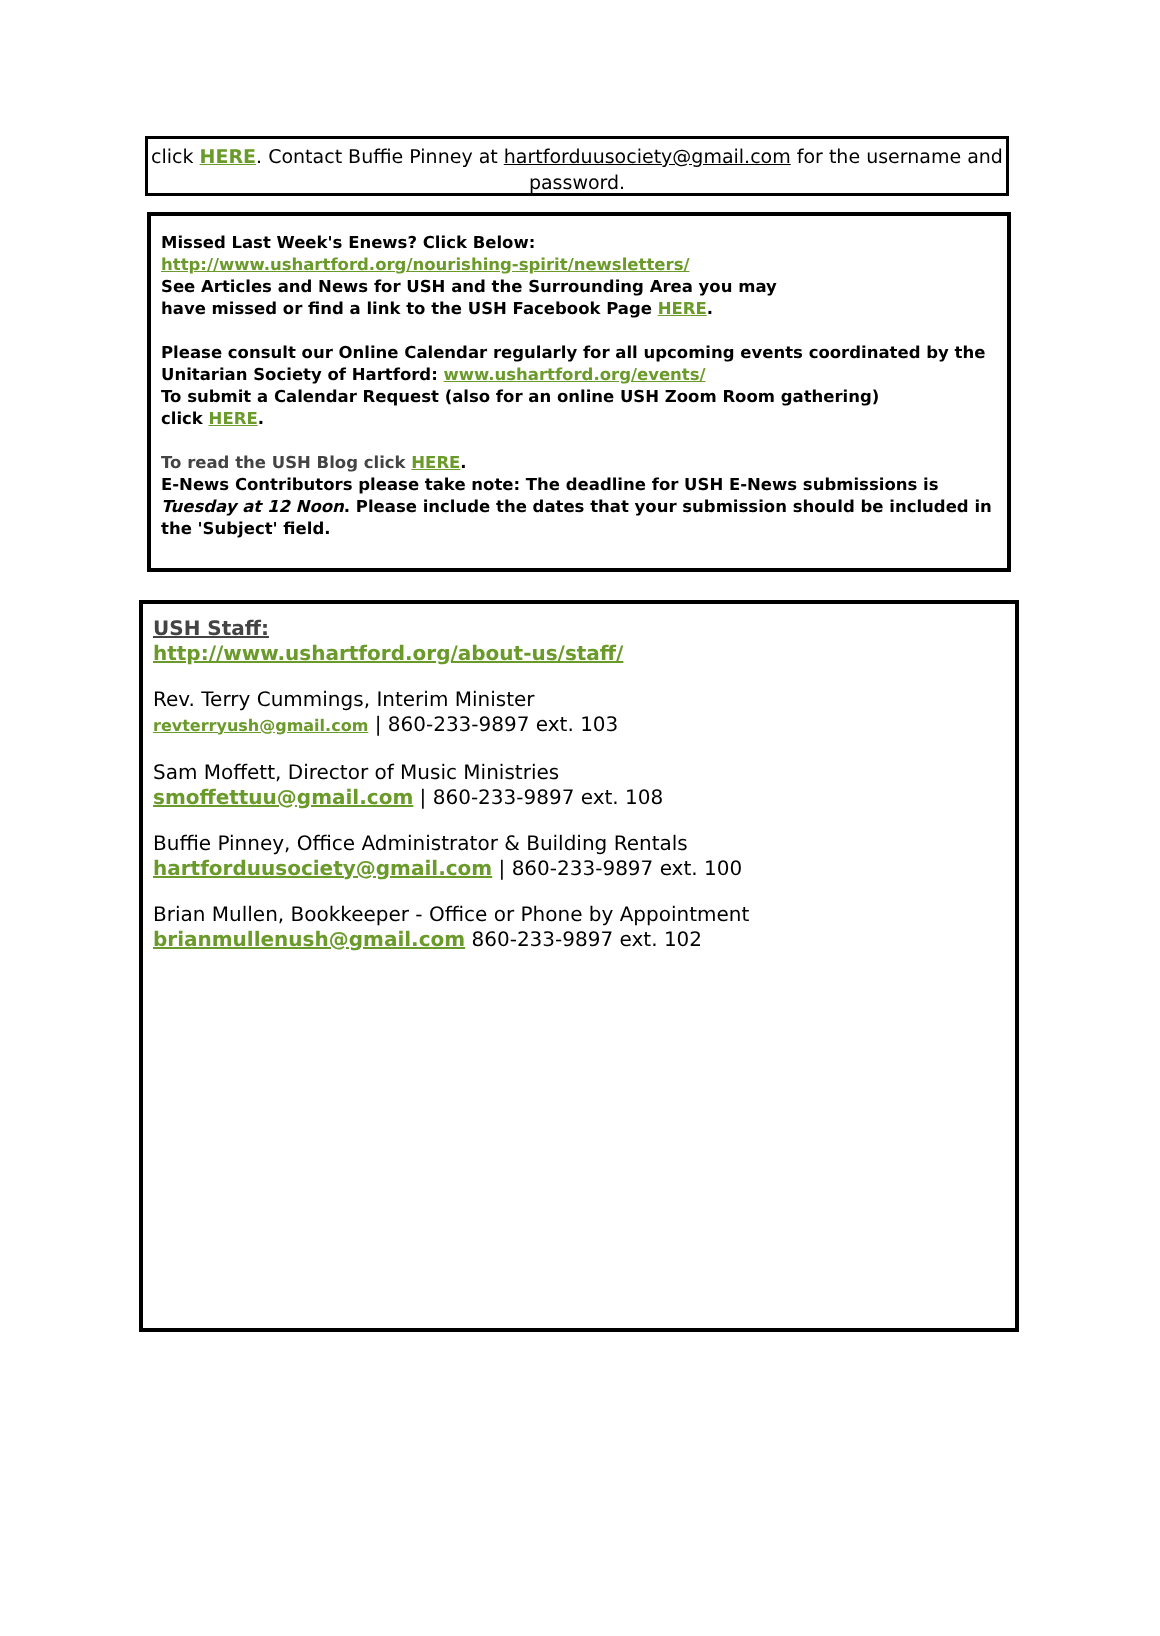click HERE. Contact Buffie Pinney at hartforduusociety@gmail.com for the username and password.
Missed Last Week's Enews? Click Below:
http://www.ushartford.org/nourishing-spirit/newsletters/
See Articles and News for USH and the Surrounding Area you may
have missed or find a link to the USH Facebook Page HERE.
Please consult our Online Calendar regularly for all upcoming events coordinated by the
Unitarian Society of Hartford: www.ushartford.org/events/
To submit a Calendar Request (also for an online USH Zoom Room gathering)
click HERE.
To read the USH Blog click HERE.
E-News Contributors please take note: The deadline for USH E-News submissions is Tuesday at 12 Noon. Please include the dates that your submission should be included in the 'Subject' field.
USH Staff:
http://www.ushartford.org/about-us/staff/
Rev. Terry Cummings, Interim Minister
revterryush@gmail.com | 860-233-9897 ext. 103
Sam Moffett, Director of Music Ministries
smoffettuu@gmail.com | 860-233-9897 ext. 108
Buffie Pinney, Office Administrator & Building Rentals
hartforduusociety@gmail.com | 860-233-9897 ext. 100
Brian Mullen, Bookkeeper - Office or Phone by Appointment
brianmullenush@gmail.com 860-233-9897 ext. 102